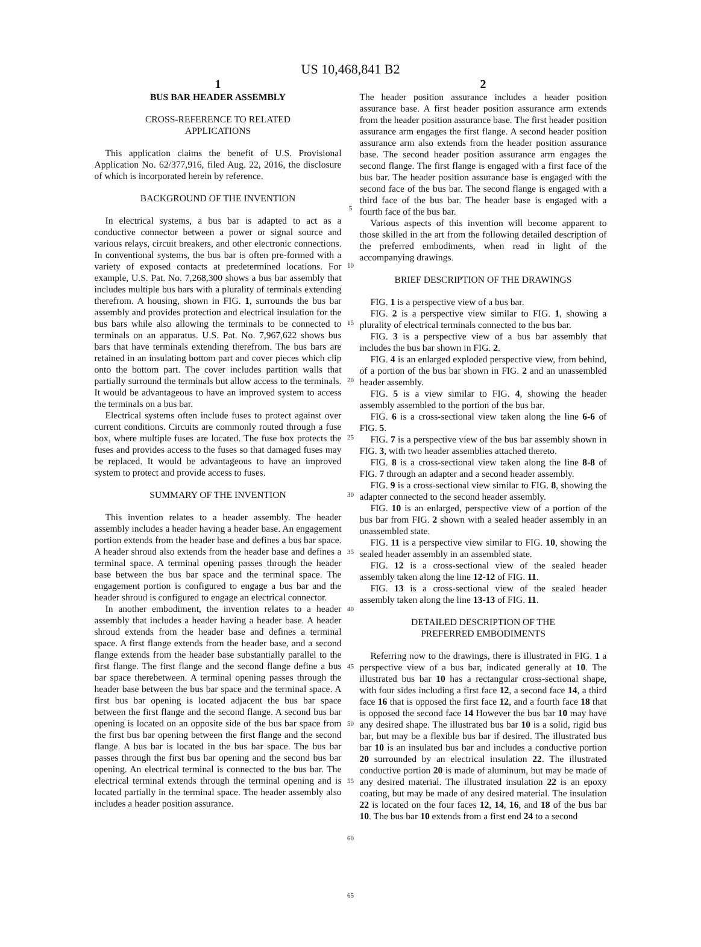US 10,468,841 B2
1
BUS BAR HEADER ASSEMBLY
CROSS-REFERENCE TO RELATED
APPLICATIONS
This application claims the benefit of U.S. Provisional Application No. 62/377,916, filed Aug. 22, 2016, the disclosure of which is incorporated herein by reference.
BACKGROUND OF THE INVENTION
In electrical systems, a bus bar is adapted to act as a conductive connector between a power or signal source and various relays, circuit breakers, and other electronic connections. In conventional systems, the bus bar is often pre-formed with a variety of exposed contacts at predetermined locations. For example, U.S. Pat. No. 7,268,300 shows a bus bar assembly that includes multiple bus bars with a plurality of terminals extending therefrom. A housing, shown in FIG. 1, surrounds the bus bar assembly and provides protection and electrical insulation for the bus bars while also allowing the terminals to be connected to terminals on an apparatus. U.S. Pat. No. 7,967,622 shows bus bars that have terminals extending therefrom. The bus bars are retained in an insulating bottom part and cover pieces which clip onto the bottom part. The cover includes partition walls that partially surround the terminals but allow access to the terminals. It would be advantageous to have an improved system to access the terminals on a bus bar.
Electrical systems often include fuses to protect against over current conditions. Circuits are commonly routed through a fuse box, where multiple fuses are located. The fuse box protects the fuses and provides access to the fuses so that damaged fuses may be replaced. It would be advantageous to have an improved system to protect and provide access to fuses.
SUMMARY OF THE INVENTION
This invention relates to a header assembly. The header assembly includes a header having a header base. An engagement portion extends from the header base and defines a bus bar space. A header shroud also extends from the header base and defines a terminal space. A terminal opening passes through the header base between the bus bar space and the terminal space. The engagement portion is configured to engage a bus bar and the header shroud is configured to engage an electrical connector.
In another embodiment, the invention relates to a header assembly that includes a header having a header base. A header shroud extends from the header base and defines a terminal space. A first flange extends from the header base, and a second flange extends from the header base substantially parallel to the first flange. The first flange and the second flange define a bus bar space therebetween. A terminal opening passes through the header base between the bus bar space and the terminal space. A first bus bar opening is located adjacent the bus bar space between the first flange and the second flange. A second bus bar opening is located on an opposite side of the bus bar space from the first bus bar opening between the first flange and the second flange. A bus bar is located in the bus bar space. The bus bar passes through the first bus bar opening and the second bus bar opening. An electrical terminal is connected to the bus bar. The electrical terminal extends through the terminal opening and is located partially in the terminal space. The header assembly also includes a header position assurance.
5
10
15
20
25
30
35
40
45
50
55
60
65
2
The header position assurance includes a header position assurance base. A first header position assurance arm extends from the header position assurance base. The first header position assurance arm engages the first flange. A second header position assurance arm also extends from the header position assurance base. The second header position assurance arm engages the second flange. The first flange is engaged with a first face of the bus bar. The header position assurance base is engaged with the second face of the bus bar. The second flange is engaged with a third face of the bus bar. The header base is engaged with a fourth face of the bus bar.
Various aspects of this invention will become apparent to those skilled in the art from the following detailed description of the preferred embodiments, when read in light of the accompanying drawings.
BRIEF DESCRIPTION OF THE DRAWINGS
FIG. 1 is a perspective view of a bus bar.
FIG. 2 is a perspective view similar to FIG. 1, showing a plurality of electrical terminals connected to the bus bar.
FIG. 3 is a perspective view of a bus bar assembly that includes the bus bar shown in FIG. 2.
FIG. 4 is an enlarged exploded perspective view, from behind, of a portion of the bus bar shown in FIG. 2 and an unassembled header assembly.
FIG. 5 is a view similar to FIG. 4, showing the header assembly assembled to the portion of the bus bar.
FIG. 6 is a cross-sectional view taken along the line 6-6 of FIG. 5.
FIG. 7 is a perspective view of the bus bar assembly shown in FIG. 3, with two header assemblies attached thereto.
FIG. 8 is a cross-sectional view taken along the line 8-8 of FIG. 7 through an adapter and a second header assembly.
FIG. 9 is a cross-sectional view similar to FIG. 8, showing the adapter connected to the second header assembly.
FIG. 10 is an enlarged, perspective view of a portion of the bus bar from FIG. 2 shown with a sealed header assembly in an unassembled state.
FIG. 11 is a perspective view similar to FIG. 10, showing the sealed header assembly in an assembled state.
FIG. 12 is a cross-sectional view of the sealed header assembly taken along the line 12-12 of FIG. 11.
FIG. 13 is a cross-sectional view of the sealed header assembly taken along the line 13-13 of FIG. 11.
DETAILED DESCRIPTION OF THE
PREFERRED EMBODIMENTS
Referring now to the drawings, there is illustrated in FIG. 1 a perspective view of a bus bar, indicated generally at 10. The illustrated bus bar 10 has a rectangular cross-sectional shape, with four sides including a first face 12, a second face 14, a third face 16 that is opposed the first face 12, and a fourth face 18 that is opposed the second face 14 However the bus bar 10 may have any desired shape. The illustrated bus bar 10 is a solid, rigid bus bar, but may be a flexible bus bar if desired. The illustrated bus bar 10 is an insulated bus bar and includes a conductive portion 20 surrounded by an electrical insulation 22. The illustrated conductive portion 20 is made of aluminum, but may be made of any desired material. The illustrated insulation 22 is an epoxy coating, but may be made of any desired material. The insulation 22 is located on the four faces 12, 14, 16, and 18 of the bus bar 10. The bus bar 10 extends from a first end 24 to a second